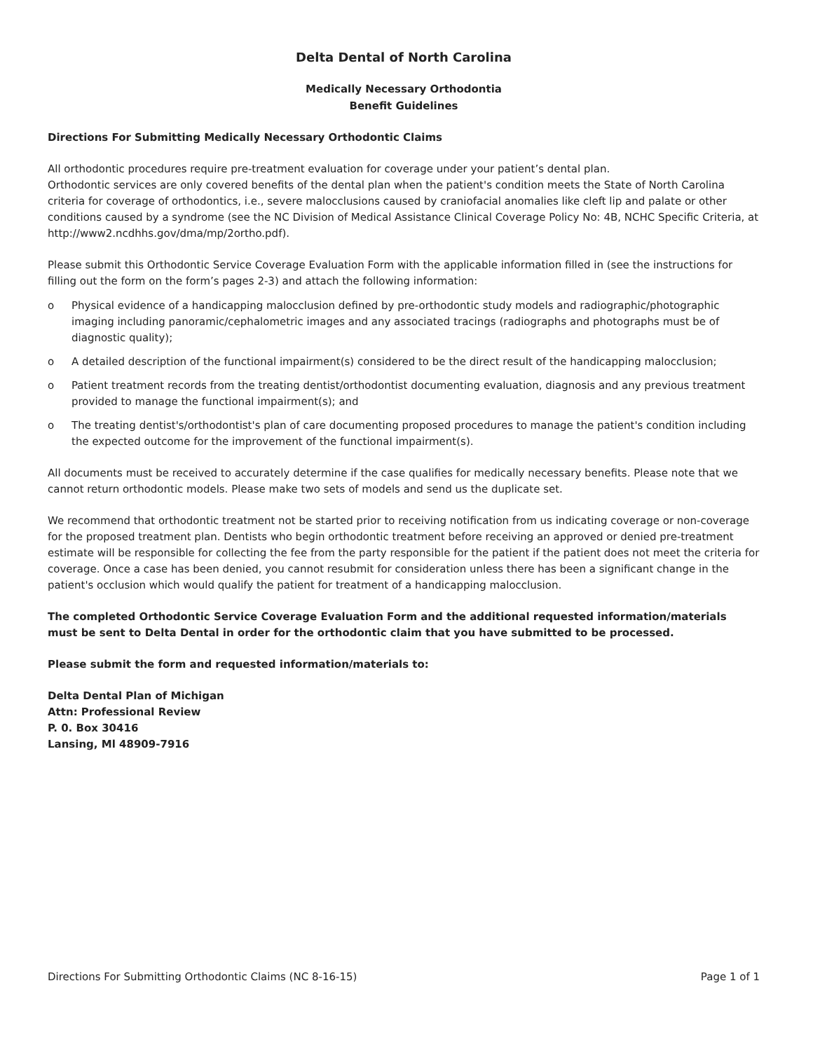Delta Dental of North Carolina
Medically Necessary Orthodontia
Benefit Guidelines
Directions For Submitting Medically Necessary Orthodontic Claims
All orthodontic procedures require pre-treatment evaluation for coverage under your patient’s dental plan.
Orthodontic services are only covered benefits of the dental plan when the patient's condition meets the State of North Carolina criteria for coverage of orthodontics, i.e., severe malocclusions caused by craniofacial anomalies like cleft lip and palate or other conditions caused by a syndrome (see the NC Division of Medical Assistance Clinical Coverage Policy No: 4B, NCHC Specific Criteria, at http://www2.ncdhhs.gov/dma/mp/2ortho.pdf).
Please submit this Orthodontic Service Coverage Evaluation Form with the applicable information filled in (see the instructions for filling out the form on the form’s pages 2-3) and attach the following information:
o Physical evidence of a handicapping malocclusion defined by pre-orthodontic study models and radiographic/photographic imaging including panoramic/cephalometric images and any associated tracings (radiographs and photographs must be of diagnostic quality);
o A detailed description of the functional impairment(s) considered to be the direct result of the handicapping malocclusion;
o Patient treatment records from the treating dentist/orthodontist documenting evaluation, diagnosis and any previous treatment provided to manage the functional impairment(s); and
o The treating dentist's/orthodontist's plan of care documenting proposed procedures to manage the patient's condition including the expected outcome for the improvement of the functional impairment(s).
All documents must be received to accurately determine if the case qualifies for medically necessary benefits. Please note that we cannot return orthodontic models. Please make two sets of models and send us the duplicate set.
We recommend that orthodontic treatment not be started prior to receiving notification from us indicating coverage or non-coverage for the proposed treatment plan. Dentists who begin orthodontic treatment before receiving an approved or denied pre-treatment estimate will be responsible for collecting the fee from the party responsible for the patient if the patient does not meet the criteria for coverage. Once a case has been denied, you cannot resubmit for consideration unless there has been a significant change in the patient's occlusion which would qualify the patient for treatment of a handicapping malocclusion.
The completed Orthodontic Service Coverage Evaluation Form and the additional requested information/materials must be sent to Delta Dental in order for the orthodontic claim that you have submitted to be processed.
Please submit the form and requested information/materials to:
Delta Dental Plan of Michigan
Attn: Professional Review
P. 0. Box 30416
Lansing, Ml 48909-7916
Directions For Submitting Orthodontic Claims (NC 8-16-15) Page 1 of 1